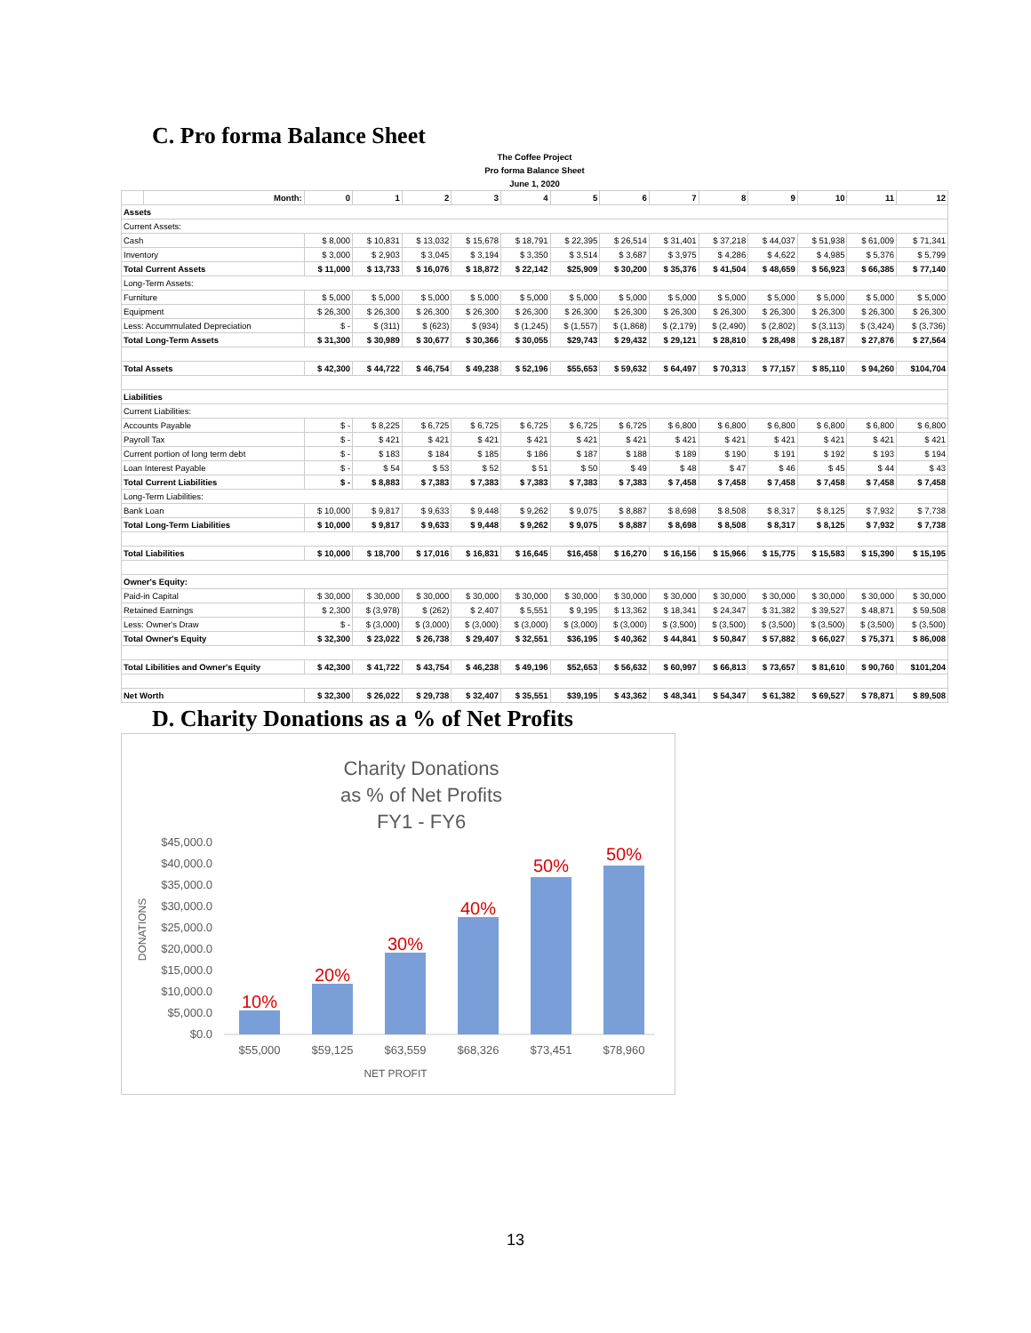C. Pro forma Balance Sheet
| The Coffee Project | | | | | | | | | | | | | | |
| --- | --- | --- | --- | --- | --- | --- | --- | --- | --- | --- | --- | --- | --- | --- |
| Pro forma Balance Sheet | | | | | | | | | | | | | | |
| June 1, 2020 | | | | | | | | | | | | | | |
| | Month: | 0 | 1 | 2 | 3 | 4 | 5 | 6 | 7 | 8 | 9 | 10 | 11 | 12 |
| Assets | | | | | | | | | | | | | | |
| Current Assets: | | | | | | | | | | | | | | |
| Cash | | $ 8,000 | $ 10,831 | $ 13,032 | $ 15,678 | $ 18,791 | $ 22,395 | $ 26,514 | $ 31,401 | $ 37,218 | $ 44,037 | $ 51,938 | $ 61,009 | $ 71,341 |
| Inventory | | $ 3,000 | $ 2,903 | $ 3,045 | $ 3,194 | $ 3,350 | $ 3,514 | $ 3,687 | $ 3,975 | $ 4,286 | $ 4,622 | $ 4,985 | $ 5,376 | $ 5,799 |
| Total Current Assets | | $ 11,000 | $ 13,733 | $ 16,076 | $ 18,872 | $ 22,142 | $25,909 | $ 30,200 | $ 35,376 | $ 41,504 | $ 48,659 | $ 56,923 | $ 66,385 | $ 77,140 |
| Long-Term Assets: | | | | | | | | | | | | | | |
| Furniture | | $ 5,000 | $ 5,000 | $ 5,000 | $ 5,000 | $ 5,000 | $ 5,000 | $ 5,000 | $ 5,000 | $ 5,000 | $ 5,000 | $ 5,000 | $ 5,000 | $ 5,000 |
| Equipment | | $ 26,300 | $ 26,300 | $ 26,300 | $ 26,300 | $ 26,300 | $ 26,300 | $ 26,300 | $ 26,300 | $ 26,300 | $ 26,300 | $ 26,300 | $ 26,300 | $ 26,300 |
| Less: Accummulated Depreciation | | $ - | $ (311) | $ (623) | $ (934) | $ (1,245) | $ (1,557) | $ (1,868) | $ (2,179) | $ (2,490) | $ (2,802) | $ (3,113) | $ (3,424) | $ (3,736) |
| Total Long-Term Assets | | $ 31,300 | $ 30,989 | $ 30,677 | $ 30,366 | $ 30,055 | $29,743 | $ 29,432 | $ 29,121 | $ 28,810 | $ 28,498 | $ 28,187 | $ 27,876 | $ 27,564 |
| Total Assets | | $ 42,300 | $ 44,722 | $ 46,754 | $ 49,238 | $ 52,196 | $55,653 | $ 59,632 | $ 64,497 | $ 70,313 | $ 77,157 | $ 85,110 | $ 94,260 | $104,704 |
| Liabilities | | | | | | | | | | | | | | |
| Current Liabilities: | | | | | | | | | | | | | | |
| Accounts Payable | | $ - | $ 8,225 | $ 6,725 | $ 6,725 | $ 6,725 | $ 6,725 | $ 6,725 | $ 6,800 | $ 6,800 | $ 6,800 | $ 6,800 | $ 6,800 | $ 6,800 |
| Payroll Tax | | $ - | $ 421 | $ 421 | $ 421 | $ 421 | $ 421 | $ 421 | $ 421 | $ 421 | $ 421 | $ 421 | $ 421 | $ 421 |
| Current portion of long term debt | | $ - | $ 183 | $ 184 | $ 185 | $ 186 | $ 187 | $ 188 | $ 189 | $ 190 | $ 191 | $ 192 | $ 193 | $ 194 |
| Loan Interest Payable | | $ - | $ 54 | $ 53 | $ 52 | $ 51 | $ 50 | $ 49 | $ 48 | $ 47 | $ 46 | $ 45 | $ 44 | $ 43 |
| Total Current Liabilities | | $ - | $ 8,883 | $ 7,383 | $ 7,383 | $ 7,383 | $ 7,383 | $ 7,383 | $ 7,458 | $ 7,458 | $ 7,458 | $ 7,458 | $ 7,458 | $ 7,458 |
| Long-Term Liabilities: | | | | | | | | | | | | | | |
| Bank Loan | | $ 10,000 | $ 9,817 | $ 9,633 | $ 9,448 | $ 9,262 | $ 9,075 | $ 8,887 | $ 8,698 | $ 8,508 | $ 8,317 | $ 8,125 | $ 7,932 | $ 7,738 |
| Total Long-Term Liabilities | | $ 10,000 | $ 9,817 | $ 9,633 | $ 9,448 | $ 9,262 | $ 9,075 | $ 8,887 | $ 8,698 | $ 8,508 | $ 8,317 | $ 8,125 | $ 7,932 | $ 7,738 |
| Total Liabilities | | $ 10,000 | $ 18,700 | $ 17,016 | $ 16,831 | $ 16,645 | $16,458 | $ 16,270 | $ 16,156 | $ 15,966 | $ 15,775 | $ 15,583 | $ 15,390 | $ 15,195 |
| Owner's Equity: | | | | | | | | | | | | | | |
| Paid-in Capital | | $ 30,000 | $ 30,000 | $ 30,000 | $ 30,000 | $ 30,000 | $ 30,000 | $ 30,000 | $ 30,000 | $ 30,000 | $ 30,000 | $ 30,000 | $ 30,000 | $ 30,000 |
| Retained Earnings | | $ 2,300 | $ (3,978) | $ (262) | $ 2,407 | $ 5,551 | $ 9,195 | $ 13,362 | $ 18,341 | $ 24,347 | $ 31,382 | $ 39,527 | $ 48,871 | $ 59,508 |
| Less: Owner's Draw | | $ - | $ (3,000) | $ (3,000) | $ (3,000) | $ (3,000) | $ (3,000) | $ (3,000) | $ (3,500) | $ (3,500) | $ (3,500) | $ (3,500) | $ (3,500) | $ (3,500) |
| Total Owner's Equity | | $ 32,300 | $ 23,022 | $ 26,738 | $ 29,407 | $ 32,551 | $36,195 | $ 40,362 | $ 44,841 | $ 50,847 | $ 57,882 | $ 66,027 | $ 75,371 | $ 86,008 |
| Total Libilities and Owner's Equity | | $ 42,300 | $ 41,722 | $ 43,754 | $ 46,238 | $ 49,196 | $52,653 | $ 56,632 | $ 60,997 | $ 66,813 | $ 73,657 | $ 81,610 | $ 90,760 | $101,204 |
| Net Worth | | $ 32,300 | $ 26,022 | $ 29,738 | $ 32,407 | $ 35,551 | $39,195 | $ 43,362 | $ 48,341 | $ 54,347 | $ 61,382 | $ 69,527 | $ 78,871 | $ 89,508 |
D. Charity Donations as a % of Net Profits
Charity Donations
as % of Net Profits
FY1 - FY6
$45,000.0
$40,000.0
$35,000.0
$30,000.0
$25,000.0
$20,000.0
$15,000.0
$10,000.0
$5,000.0
$0.0
DONATIONS
10%
20%
30%
40%
50%
50%
$55,000
$59,125
$63,559
$68,326
$73,451
$78,960
NET PROFIT
13